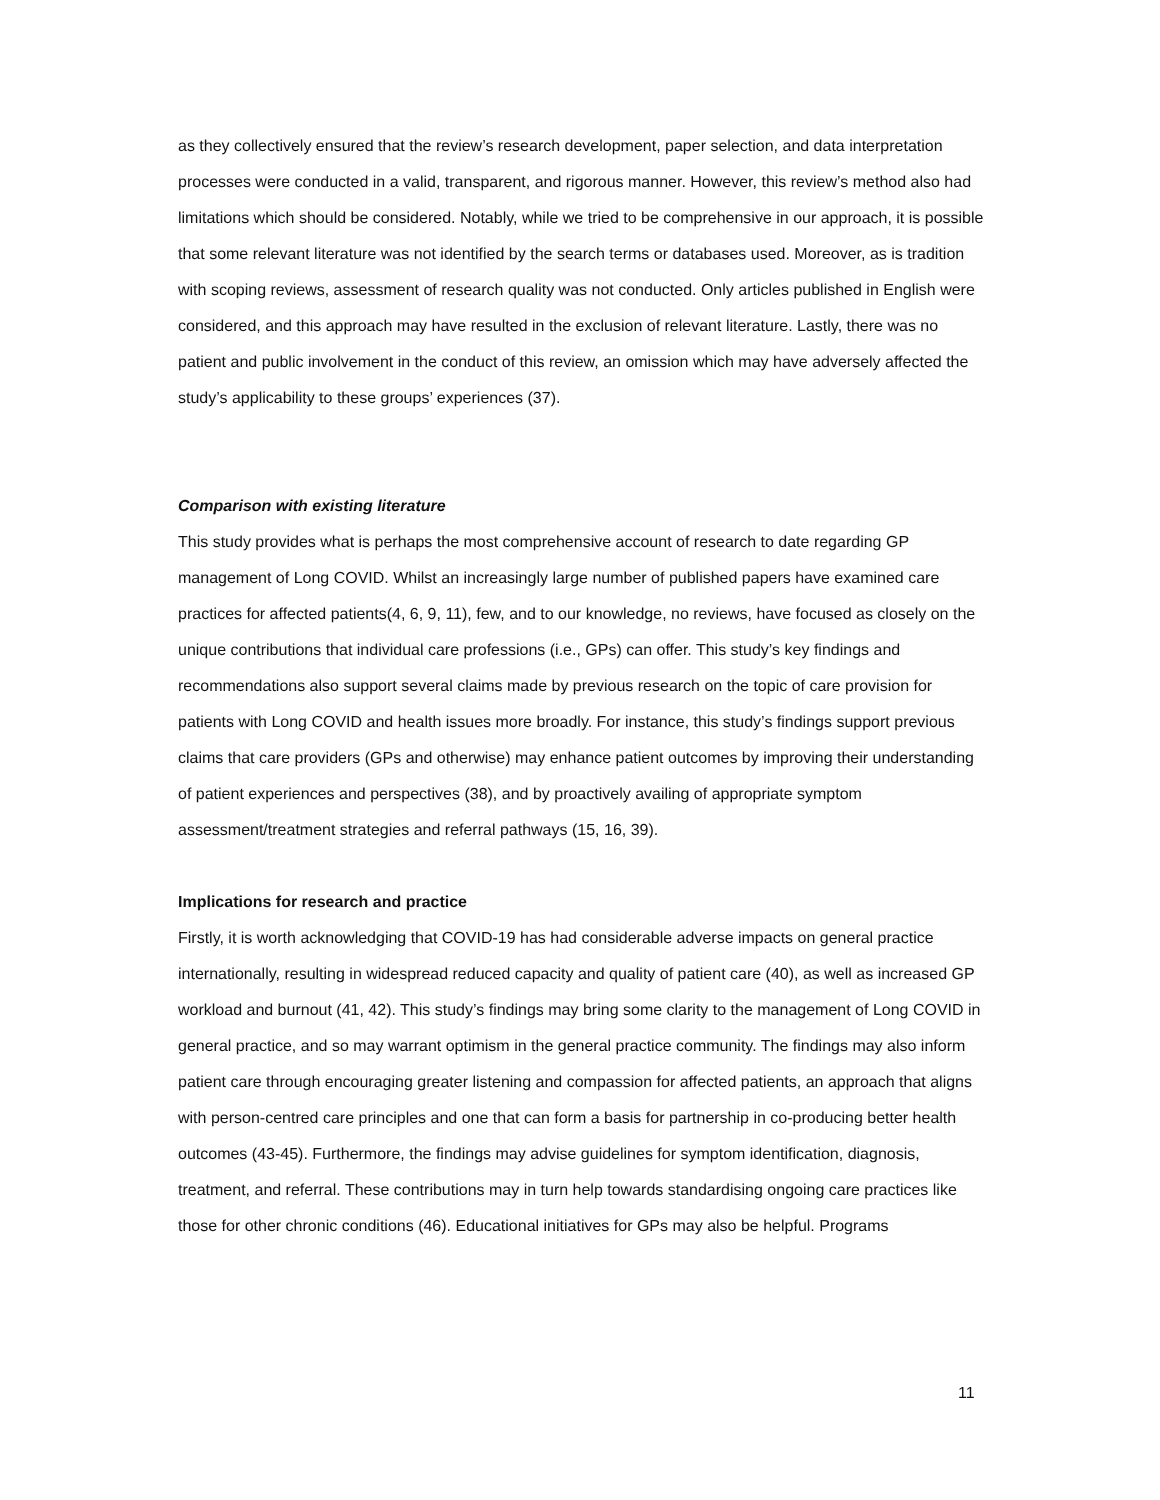as they collectively ensured that the review’s research development, paper selection, and data interpretation processes were conducted in a valid, transparent, and rigorous manner. However, this review’s method also had limitations which should be considered. Notably, while we tried to be comprehensive in our approach, it is possible that some relevant literature was not identified by the search terms or databases used. Moreover, as is tradition with scoping reviews, assessment of research quality was not conducted. Only articles published in English were considered, and this approach may have resulted in the exclusion of relevant literature. Lastly, there was no patient and public involvement in the conduct of this review, an omission which may have adversely affected the study’s applicability to these groups’ experiences (37).
Comparison with existing literature
This study provides what is perhaps the most comprehensive account of research to date regarding GP management of Long COVID. Whilst an increasingly large number of published papers have examined care practices for affected patients(4, 6, 9, 11), few, and to our knowledge, no reviews, have focused as closely on the unique contributions that individual care professions (i.e., GPs) can offer. This study’s key findings and recommendations also support several claims made by previous research on the topic of care provision for patients with Long COVID and health issues more broadly. For instance, this study’s findings support previous claims that care providers (GPs and otherwise) may enhance patient outcomes by improving their understanding of patient experiences and perspectives (38), and by proactively availing of appropriate symptom assessment/treatment strategies and referral pathways (15, 16, 39).
Implications for research and practice
Firstly, it is worth acknowledging that COVID-19 has had considerable adverse impacts on general practice internationally, resulting in widespread reduced capacity and quality of patient care (40), as well as increased GP workload and burnout (41, 42). This study’s findings may bring some clarity to the management of Long COVID in general practice, and so may warrant optimism in the general practice community. The findings may also inform patient care through encouraging greater listening and compassion for affected patients, an approach that aligns with person-centred care principles and one that can form a basis for partnership in co-producing better health outcomes (43-45). Furthermore, the findings may advise guidelines for symptom identification, diagnosis, treatment, and referral. These contributions may in turn help towards standardising ongoing care practices like those for other chronic conditions (46). Educational initiatives for GPs may also be helpful. Programs
11